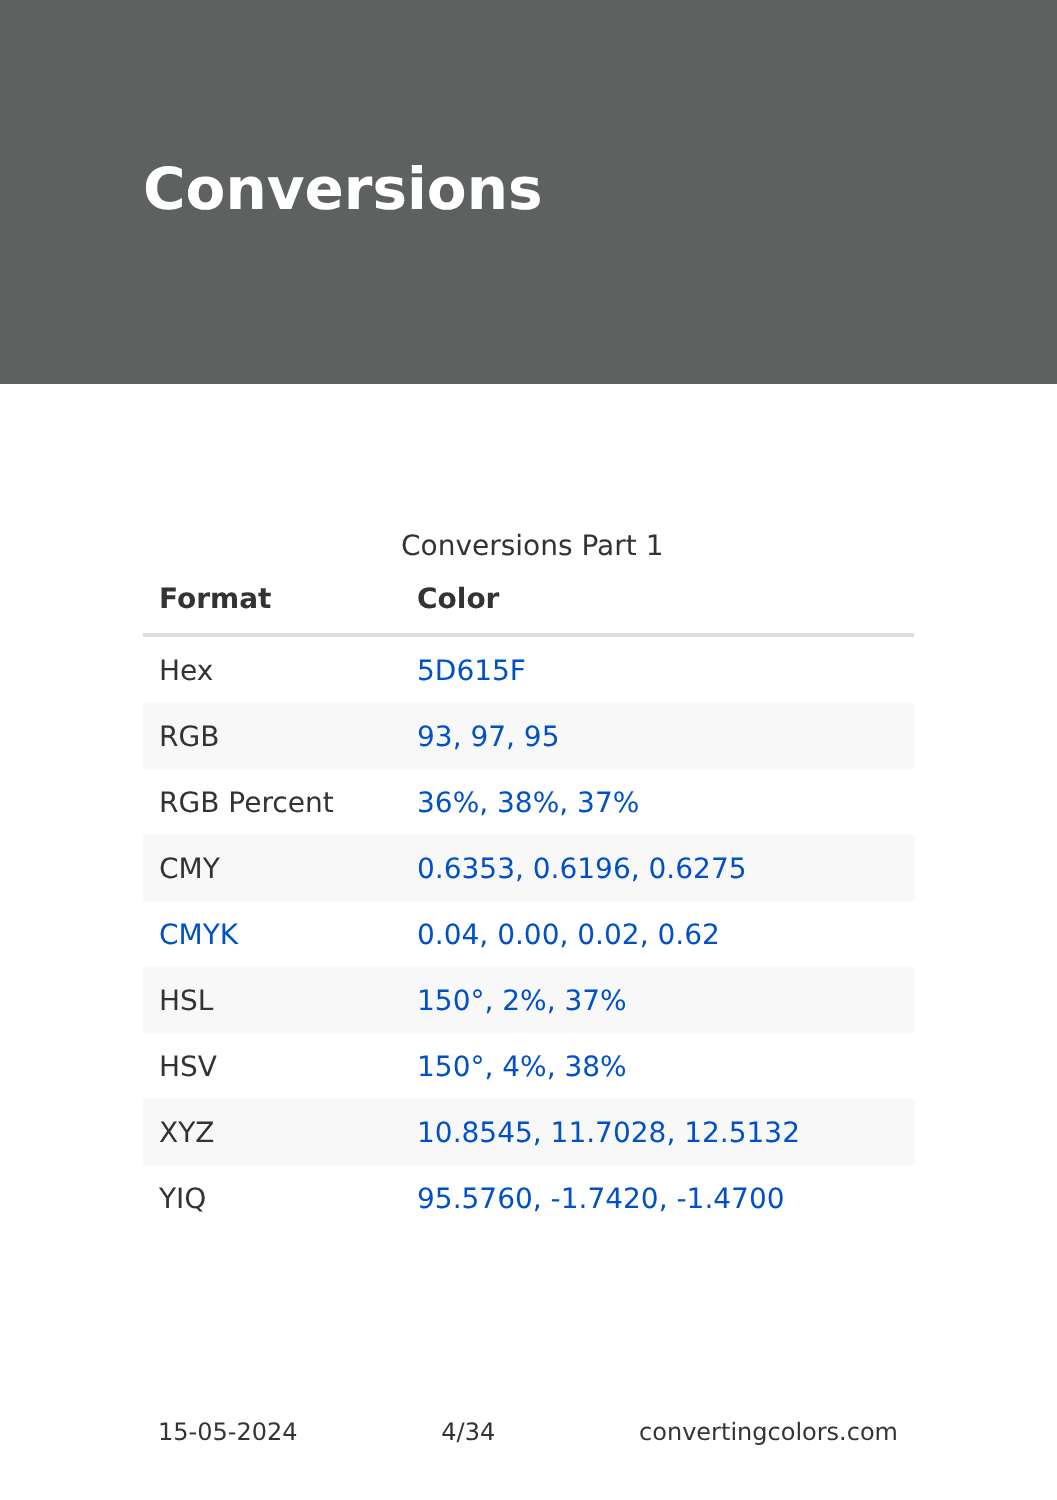Conversions
Conversions Part 1
| Format | Color |
| --- | --- |
| Hex | 5D615F |
| RGB | 93, 97, 95 |
| RGB Percent | 36%, 38%, 37% |
| CMY | 0.6353, 0.6196, 0.6275 |
| CMYK | 0.04, 0.00, 0.02, 0.62 |
| HSL | 150°, 2%, 37% |
| HSV | 150°, 4%, 38% |
| XYZ | 10.8545, 11.7028, 12.5132 |
| YIQ | 95.5760, -1.7420, -1.4700 |
15-05-2024 4/34 convertingcolors.com